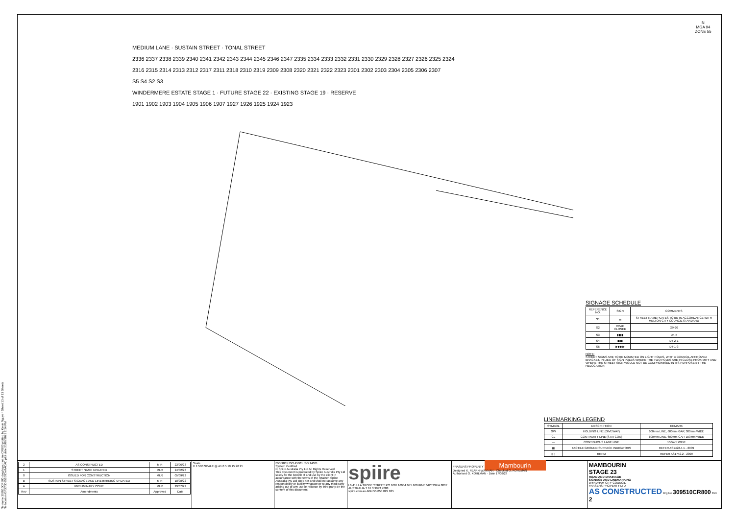N
MGA 94
ZONE 55
MEDIUM LANE · SUSTAIN STREET · TONAL STREET
2336 2337 2338 2339 2340 2341 2342 2343 2344 2345 2346 2347 2335 2334 2333 2332 2331 2330 2329 2328 2327 2326 2325 2324
2316 2315 2314 2313 2312 2317 2311 2318 2310 2319 2309 2308 2320 2321 2322 2323 2301 2302 2303 2304 2305 2306 2307
S5 S4 S2 S3
WINDERMERE ESTATE STAGE 1 · FUTURE STAGE 22 · EXISTING STAGE 19 · RESERVE
1901 1902 1903 1904 1905 1906 1907 1927 1926 1925 1924 1923
SIGNAGE SCHEDULE
| REFERENCE NO. | SIGN | COMMENTS |
| --- | --- | --- |
| S1 | ▭ | STREET NAME PLATES TO BE IN ACCORDANCE WITH MELTON CITY COUNCIL STANDARD |
| S2 | ROAD CLOSED | G9-20 |
| S3 | ▮▮▮▮ | D4-5 |
| S4 | ◀◆▶ | D4-2-1 |
| S5 | ▶▶▶▶ | D4-1-3 |
NOTE:
STREET SIGNS ARE TO BE MOUNTED ON LIGHT POLES, WITH A COUNCIL APPROVED BRACKET, IN LIEU OF SIGN POLES WHERE THE TWO POLES ARE IN CLOSE PROXIMITY AND WHERE THE STREET SIGN WOULD NOT BE COMPROMISED IN ITS PURPOSE BY THE RELOCATION.
LINEMARKING LEGEND
| SYMBOL | DESCRIPTION | REMARK |
| --- | --- | --- |
| GW | HOLDING LINE (GIVEWAY) | 600mm LINE, 600mm GAP, 300mm WIDE |
| CL | CONTINUITY LINE (STATCON) | 600mm LINE, 600mm GAP, 150mm WIDE |
| — | CONTINUOUS LANE LINE | 150mm WIDE |
| ▦ | TACTILE GROUND SURFACE INDICATORS | REFER AS1428.4.1 - 2009 |
| ▯ ▯ | RRPM | REFER AS1742.2 - 2009 |
| 2 | AS CONSTRUCTED | M.R | 23/06/23 |
| 1 | STREET NAME UPDATED | MI.R | 24/02/23 |
| 0 | ISSUED FOR CONSTRUCTION | MI.R | 05/09/22 |
| B | SUSTAIN STREET SIGNAGE AND LINEMARKING UPDATED | M.R | 18/08/22 |
| A | PRELIMINARY ISSUE | MI.R | 29/07/22 |
| Rev | Amendments | Approved | Date |
Scale
H 1:500 SCALE @ A1 0 5 10 15 20 25
ISO 9001 ISO 45001 ISO 14001
System Certified
© Spiire Australia Pty Ltd All Rights Reserved
This document is produced by Spiire Australia Pty Ltd solely for the benefit of and use by the client in accordance with the terms of the retainer. Spiire Australia Pty Ltd does not and shall not assume any responsibility or liability whatsoever to any third party arising out of any use or reliance by third party on the content of this document.
spiire
L6 414 LA TROBE STREET PO BOX 16084 MELBOURNE VICTORIA 8007 AUSTRALIA T 61 3 9993 7888
spiire.com.au ABN 55 050 029 635
FRASERS PROPERTY Mambourin
Designed K. FEARN-WANNAN · Checked G. KOHLMAN
Authorised G. KOHLMAN · Date 17/02/23
MAMBOURIN
STAGE 23
ROAD AND DRAINAGE
SIGNAGE AND LINEMARKING
WYNDHAM CITY COUNCIL
FRASERS PROPERTY LTD
AS CONSTRUCTED Drg No 309510CR800 Rev 2
file name 309510CR800.dwg layout name CR800 plotted by Kevin Nguyen Sheet 13 of 13 Sheets
file location G:\30\309510\Civil\ACAD plot date 23/06/2023 2:34 PM